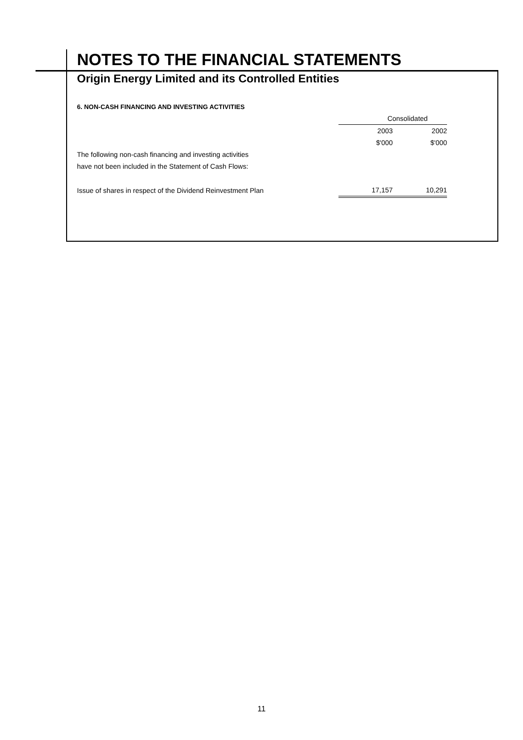NOTES TO THE FINANCIAL STATEMENTS
Origin Energy Limited and its Controlled Entities
6. NON-CASH FINANCING AND INVESTING ACTIVITIES
| | Consolidated | |
| --- | --- | --- |
| | 2003 | 2002 |
| | $'000 | $'000 |
| The following non-cash financing and investing activities | | |
| have not been included in the Statement of Cash Flows: | | |
| Issue of shares in respect of the Dividend Reinvestment Plan | 17,157 | 10,291 |
11